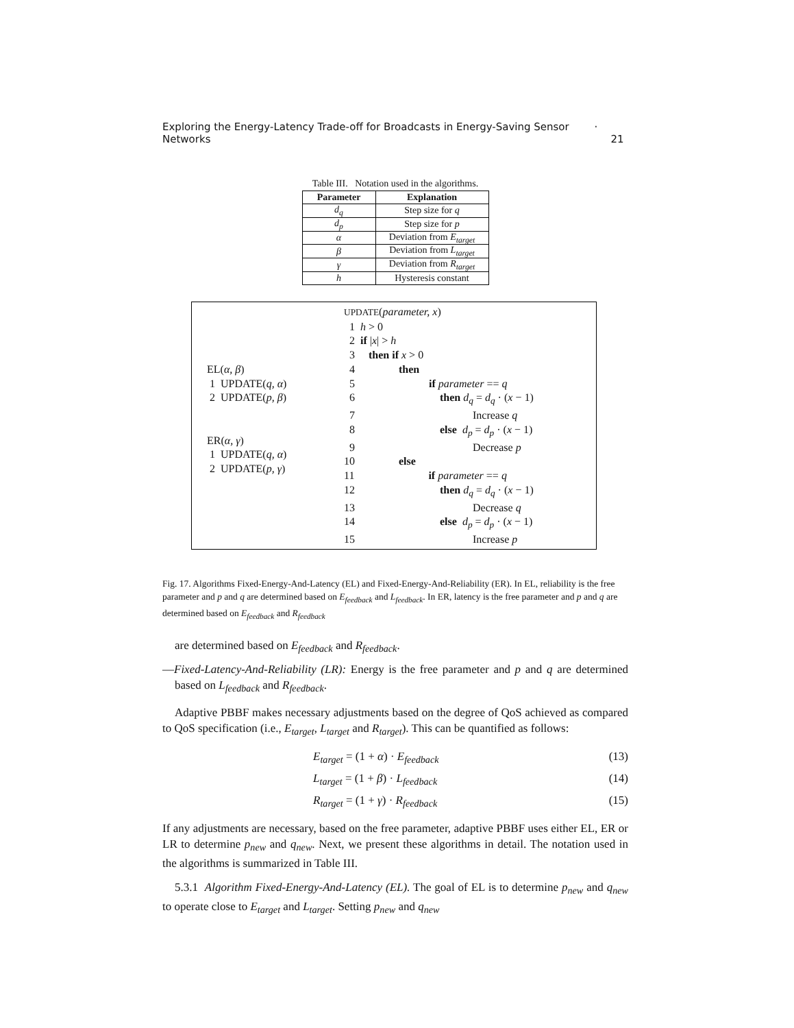Exploring the Energy-Latency Trade-off for Broadcasts in Energy-Saving Sensor Networks · 21
Table III. Notation used in the algorithms.
| Parameter | Explanation |
| --- | --- |
| d<sub>q</sub> | Step size for q |
| d<sub>p</sub> | Step size for p |
| α | Deviation from E<sub>target</sub> |
| β | Deviation from L<sub>target</sub> |
| γ | Deviation from R<sub>target</sub> |
| h | Hysteresis constant |
EL(α, β)
1 UPDATE(q, α)
2 UPDATE(p, β)
ER(α, γ)
1 UPDATE(q, α)
2 UPDATE(p, γ)
UPDATE(parameter, x)
1 h > 0
2 if |x| > h
3 then if x > 0
4 then
5 if parameter == q
6 then d<sub>q</sub> = d<sub>q</sub> · (x − 1)
7 Increase q
8 else d<sub>p</sub> = d<sub>p</sub> · (x − 1)
9 Decrease p
10 else
11 if parameter == q
12 then d<sub>q</sub> = d<sub>q</sub> · (x − 1)
13 Decrease q
14 else d<sub>p</sub> = d<sub>p</sub> · (x − 1)
15 Increase p
Fig. 17. Algorithms Fixed-Energy-And-Latency (EL) and Fixed-Energy-And-Reliability (ER). In EL, reliability is the free parameter and p and q are determined based on E<sub>feedback</sub> and L<sub>feedback</sub>. In ER, latency is the free parameter and p and q are determined based on E<sub>feedback</sub> and R<sub>feedback</sub>
are determined based on E<sub>feedback</sub> and R<sub>feedback</sub>.
—Fixed-Latency-And-Reliability (LR): Energy is the free parameter and p and q are determined based on L<sub>feedback</sub> and R<sub>feedback</sub>.
Adaptive PBBF makes necessary adjustments based on the degree of QoS achieved as compared to QoS specification (i.e., E<sub>target</sub>, L<sub>target</sub> and R<sub>target</sub>). This can be quantified as follows:
E<sub>target</sub> = (1 + α) · E<sub>feedback</sub> (13)
L<sub>target</sub> = (1 + β) · L<sub>feedback</sub> (14)
R<sub>target</sub> = (1 + γ) · R<sub>feedback</sub> (15)
If any adjustments are necessary, based on the free parameter, adaptive PBBF uses either EL, ER or LR to determine p<sub>new</sub> and q<sub>new</sub>. Next, we present these algorithms in detail. The notation used in the algorithms is summarized in Table III.
5.3.1 Algorithm Fixed-Energy-And-Latency (EL). The goal of EL is to determine p<sub>new</sub> and q<sub>new</sub> to operate close to E<sub>target</sub> and L<sub>target</sub>. Setting p<sub>new</sub> and q<sub>new</sub>